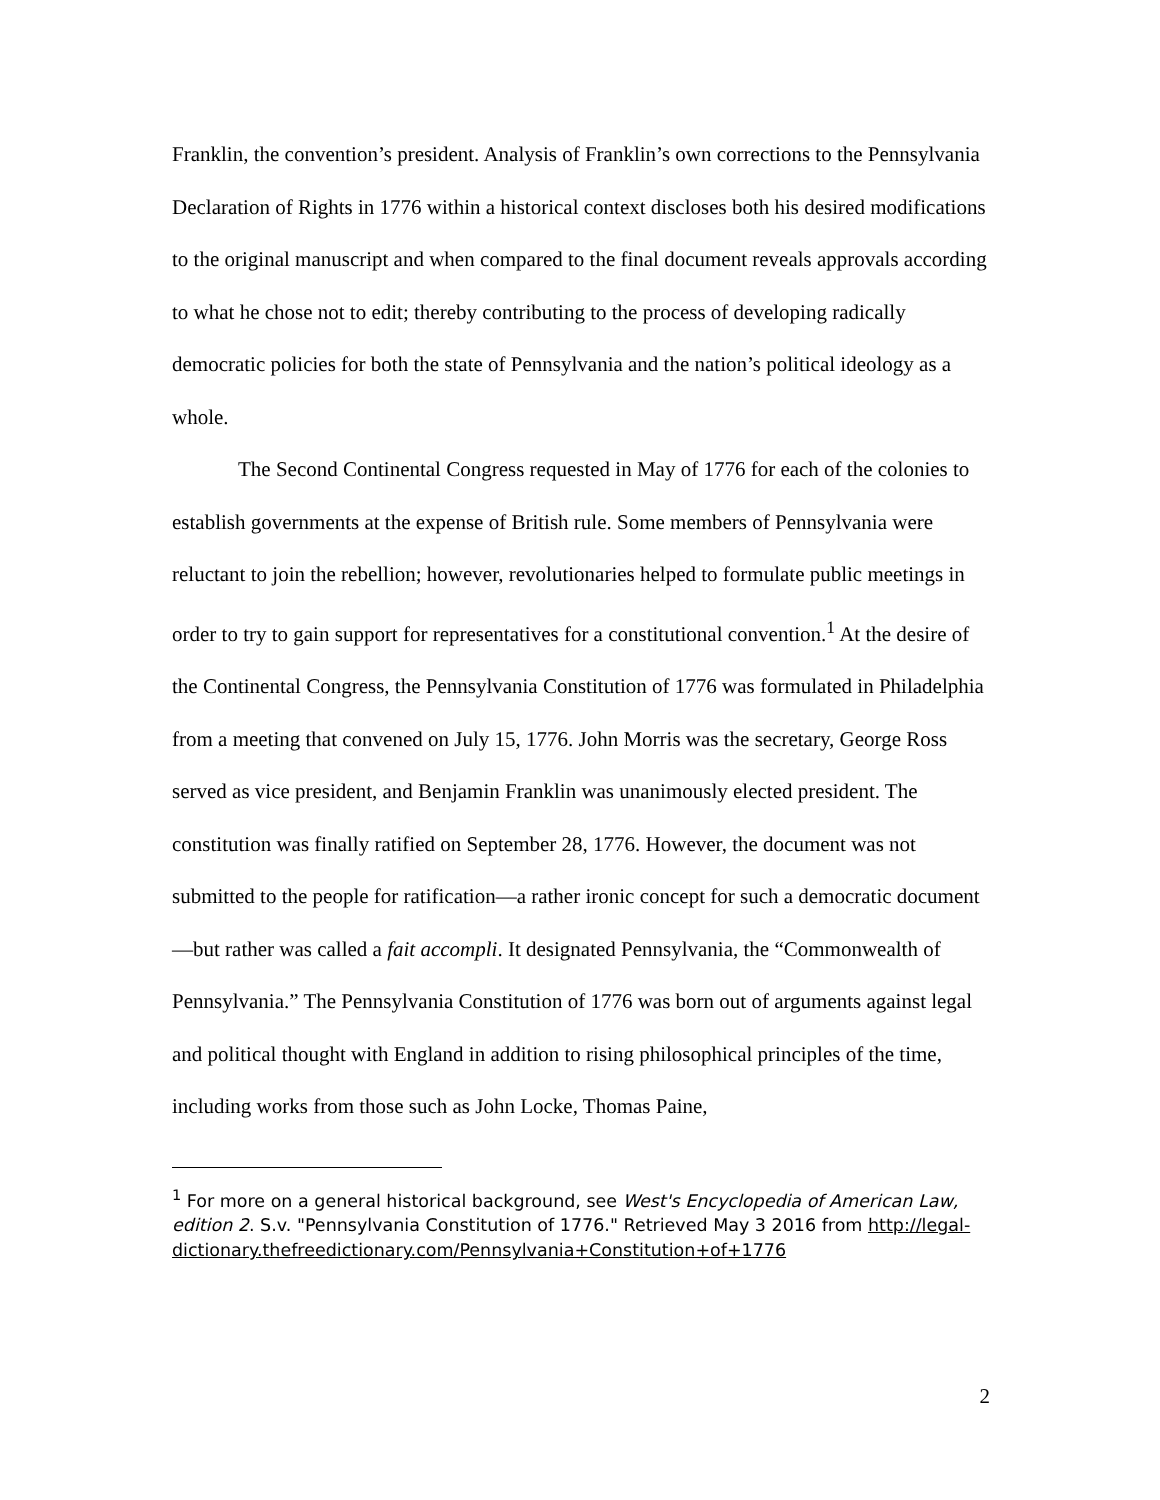Franklin, the convention’s president. Analysis of Franklin’s own corrections to the Pennsylvania Declaration of Rights in 1776 within a historical context discloses both his desired modifications to the original manuscript and when compared to the final document reveals approvals according to what he chose not to edit; thereby contributing to the process of developing radically democratic policies for both the state of Pennsylvania and the nation’s political ideology as a whole.
The Second Continental Congress requested in May of 1776 for each of the colonies to establish governments at the expense of British rule. Some members of Pennsylvania were reluctant to join the rebellion; however, revolutionaries helped to formulate public meetings in order to try to gain support for representatives for a constitutional convention.<sup>1</sup> At the desire of the Continental Congress, the Pennsylvania Constitution of 1776 was formulated in Philadelphia from a meeting that convened on July 15, 1776. John Morris was the secretary, George Ross served as vice president, and Benjamin Franklin was unanimously elected president. The constitution was finally ratified on September 28, 1776. However, the document was not submitted to the people for ratification—a rather ironic concept for such a democratic document—but rather was called a fait accompli. It designated Pennsylvania, the “Commonwealth of Pennsylvania.” The Pennsylvania Constitution of 1776 was born out of arguments against legal and political thought with England in addition to rising philosophical principles of the time, including works from those such as John Locke, Thomas Paine,
<sup>1</sup> For more on a general historical background, see West's Encyclopedia of American Law, edition 2. S.v. "Pennsylvania Constitution of 1776." Retrieved May 3 2016 from http://legal-dictionary.thefreedictionary.com/Pennsylvania+Constitution+of+1776
2